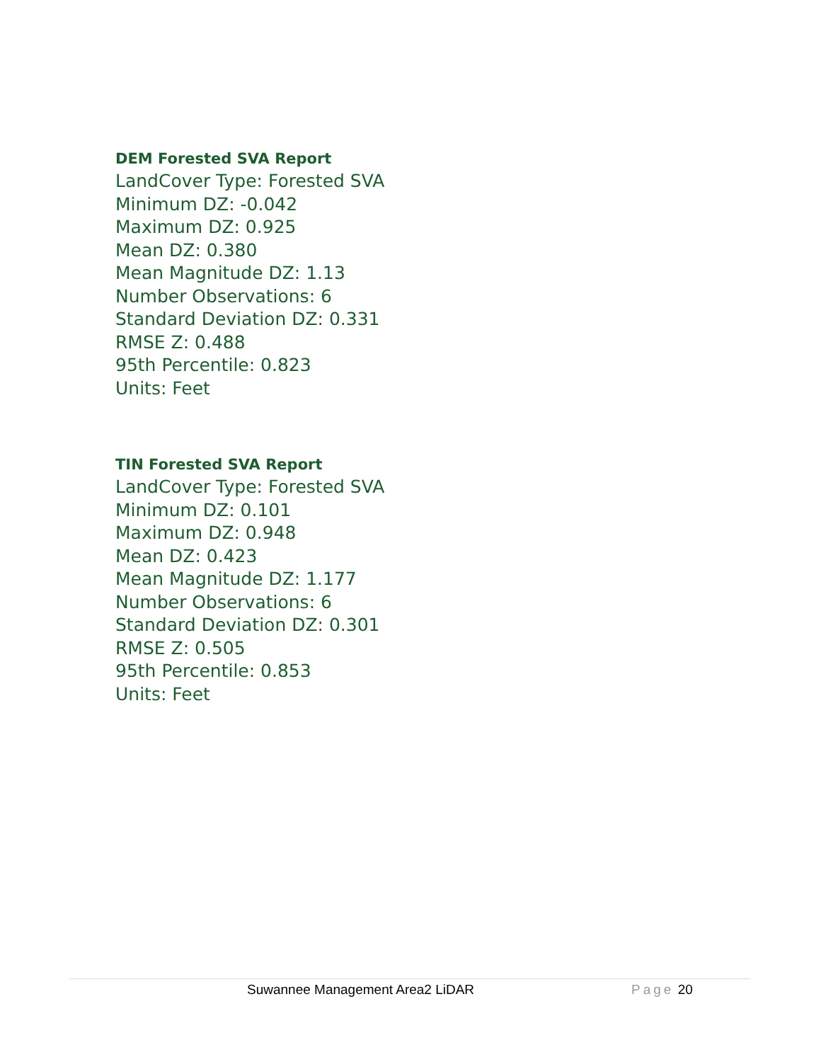DEM Forested SVA Report
LandCover Type: Forested SVA
Minimum DZ: -0.042
Maximum DZ: 0.925
Mean DZ: 0.380
Mean Magnitude DZ: 1.13
Number Observations: 6
Standard Deviation DZ: 0.331
RMSE Z: 0.488
95th Percentile: 0.823
Units: Feet
TIN Forested SVA Report
LandCover Type: Forested SVA
Minimum DZ: 0.101
Maximum DZ: 0.948
Mean DZ: 0.423
Mean Magnitude DZ: 1.177
Number Observations: 6
Standard Deviation DZ: 0.301
RMSE Z: 0.505
95th Percentile: 0.853
Units: Feet
Suwannee Management Area2 LiDAR Page 20